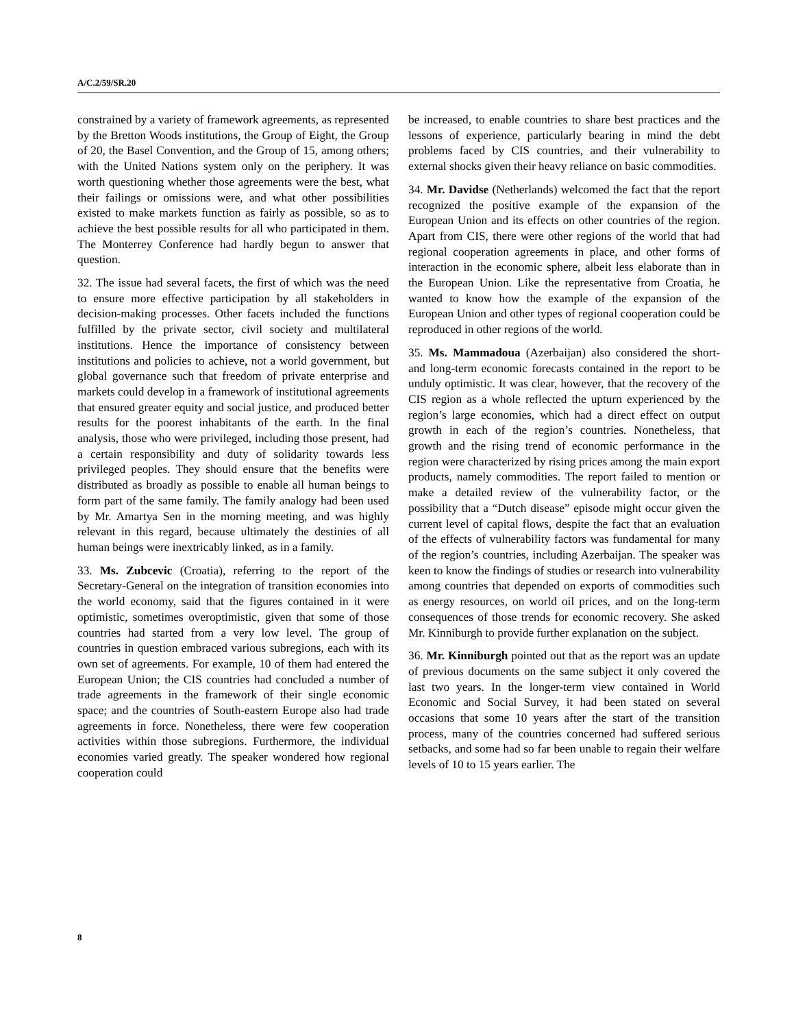A/C.2/59/SR.20
constrained by a variety of framework agreements, as represented by the Bretton Woods institutions, the Group of Eight, the Group of 20, the Basel Convention, and the Group of 15, among others; with the United Nations system only on the periphery. It was worth questioning whether those agreements were the best, what their failings or omissions were, and what other possibilities existed to make markets function as fairly as possible, so as to achieve the best possible results for all who participated in them. The Monterrey Conference had hardly begun to answer that question.
32. The issue had several facets, the first of which was the need to ensure more effective participation by all stakeholders in decision-making processes. Other facets included the functions fulfilled by the private sector, civil society and multilateral institutions. Hence the importance of consistency between institutions and policies to achieve, not a world government, but global governance such that freedom of private enterprise and markets could develop in a framework of institutional agreements that ensured greater equity and social justice, and produced better results for the poorest inhabitants of the earth. In the final analysis, those who were privileged, including those present, had a certain responsibility and duty of solidarity towards less privileged peoples. They should ensure that the benefits were distributed as broadly as possible to enable all human beings to form part of the same family. The family analogy had been used by Mr. Amartya Sen in the morning meeting, and was highly relevant in this regard, because ultimately the destinies of all human beings were inextricably linked, as in a family.
33. Ms. Zubcevic (Croatia), referring to the report of the Secretary-General on the integration of transition economies into the world economy, said that the figures contained in it were optimistic, sometimes overoptimistic, given that some of those countries had started from a very low level. The group of countries in question embraced various subregions, each with its own set of agreements. For example, 10 of them had entered the European Union; the CIS countries had concluded a number of trade agreements in the framework of their single economic space; and the countries of South-eastern Europe also had trade agreements in force. Nonetheless, there were few cooperation activities within those subregions. Furthermore, the individual economies varied greatly. The speaker wondered how regional cooperation could
be increased, to enable countries to share best practices and the lessons of experience, particularly bearing in mind the debt problems faced by CIS countries, and their vulnerability to external shocks given their heavy reliance on basic commodities.
34. Mr. Davidse (Netherlands) welcomed the fact that the report recognized the positive example of the expansion of the European Union and its effects on other countries of the region. Apart from CIS, there were other regions of the world that had regional cooperation agreements in place, and other forms of interaction in the economic sphere, albeit less elaborate than in the European Union. Like the representative from Croatia, he wanted to know how the example of the expansion of the European Union and other types of regional cooperation could be reproduced in other regions of the world.
35. Ms. Mammadoua (Azerbaijan) also considered the short- and long-term economic forecasts contained in the report to be unduly optimistic. It was clear, however, that the recovery of the CIS region as a whole reflected the upturn experienced by the region’s large economies, which had a direct effect on output growth in each of the region’s countries. Nonetheless, that growth and the rising trend of economic performance in the region were characterized by rising prices among the main export products, namely commodities. The report failed to mention or make a detailed review of the vulnerability factor, or the possibility that a “Dutch disease” episode might occur given the current level of capital flows, despite the fact that an evaluation of the effects of vulnerability factors was fundamental for many of the region’s countries, including Azerbaijan. The speaker was keen to know the findings of studies or research into vulnerability among countries that depended on exports of commodities such as energy resources, on world oil prices, and on the long-term consequences of those trends for economic recovery. She asked Mr. Kinniburgh to provide further explanation on the subject.
36. Mr. Kinniburgh pointed out that as the report was an update of previous documents on the same subject it only covered the last two years. In the longer-term view contained in World Economic and Social Survey, it had been stated on several occasions that some 10 years after the start of the transition process, many of the countries concerned had suffered serious setbacks, and some had so far been unable to regain their welfare levels of 10 to 15 years earlier. The
8